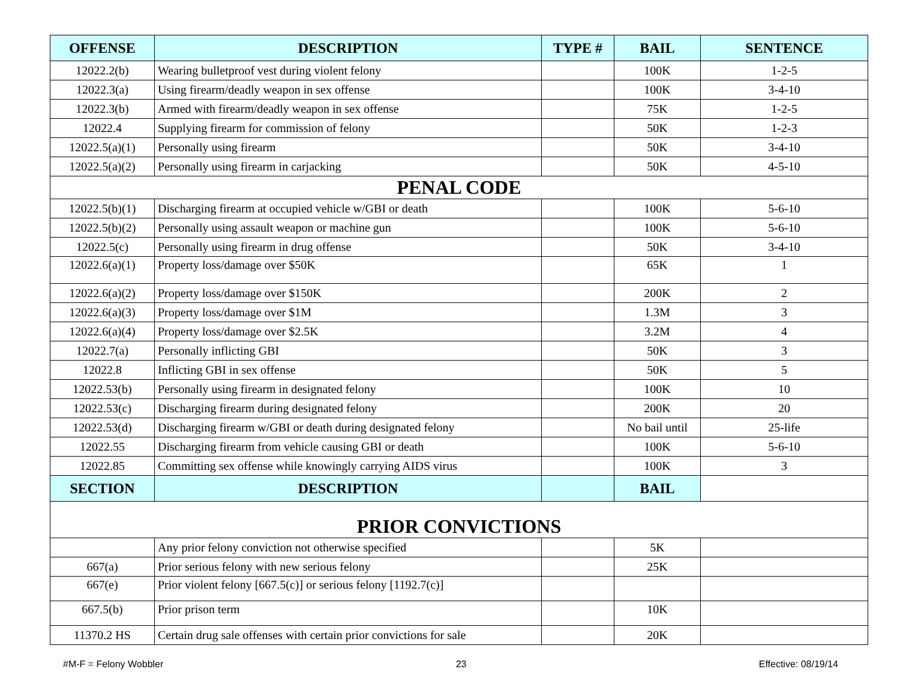| OFFENSE | DESCRIPTION | TYPE # | BAIL | SENTENCE |
| --- | --- | --- | --- | --- |
| 12022.2(b) | Wearing bulletproof vest during violent felony | | 100K | 1-2-5 |
| 12022.3(a) | Using firearm/deadly weapon in sex offense | | 100K | 3-4-10 |
| 12022.3(b) | Armed with firearm/deadly weapon in sex offense | | 75K | 1-2-5 |
| 12022.4 | Supplying firearm for commission of felony | | 50K | 1-2-3 |
| 12022.5(a)(1) | Personally using firearm | | 50K | 3-4-10 |
| 12022.5(a)(2) | Personally using firearm in carjacking | | 50K | 4-5-10 |
| PENAL CODE | | | | |
| 12022.5(b)(1) | Discharging firearm at occupied vehicle w/GBI or death | | 100K | 5-6-10 |
| 12022.5(b)(2) | Personally using assault weapon or machine gun | | 100K | 5-6-10 |
| 12022.5(c) | Personally using firearm in drug offense | | 50K | 3-4-10 |
| 12022.6(a)(1) | Property loss/damage over $50K | | 65K | 1 |
| 12022.6(a)(2) | Property loss/damage over $150K | | 200K | 2 |
| 12022.6(a)(3) | Property loss/damage over $1M | | 1.3M | 3 |
| 12022.6(a)(4) | Property loss/damage over $2.5K | | 3.2M | 4 |
| 12022.7(a) | Personally inflicting GBI | | 50K | 3 |
| 12022.8 | Inflicting GBI in sex offense | | 50K | 5 |
| 12022.53(b) | Personally using firearm in designated felony | | 100K | 10 |
| 12022.53(c) | Discharging firearm during designated felony | | 200K | 20 |
| 12022.53(d) | Discharging firearm w/GBI or death during designated felony | | No bail until | 25-life |
| 12022.55 | Discharging firearm from vehicle causing GBI or death | | 100K | 5-6-10 |
| 12022.85 | Committing sex offense while knowingly carrying AIDS virus | | 100K | 3 |
| SECTION | DESCRIPTION | | BAIL | |
| PRIOR CONVICTIONS | | | | |
| | Any prior felony conviction not otherwise specified | | 5K | |
| 667(a) | Prior serious felony with new serious felony | | 25K | |
| 667(e) | Prior violent felony [667.5(c)] or serious felony [1192.7(c)] | | | |
| 667.5(b) | Prior prison term | | 10K | |
| 11370.2 HS | Certain drug sale offenses with certain prior convictions for sale | | 20K | |
#M-F = Felony Wobbler 23 Effective: 08/19/14